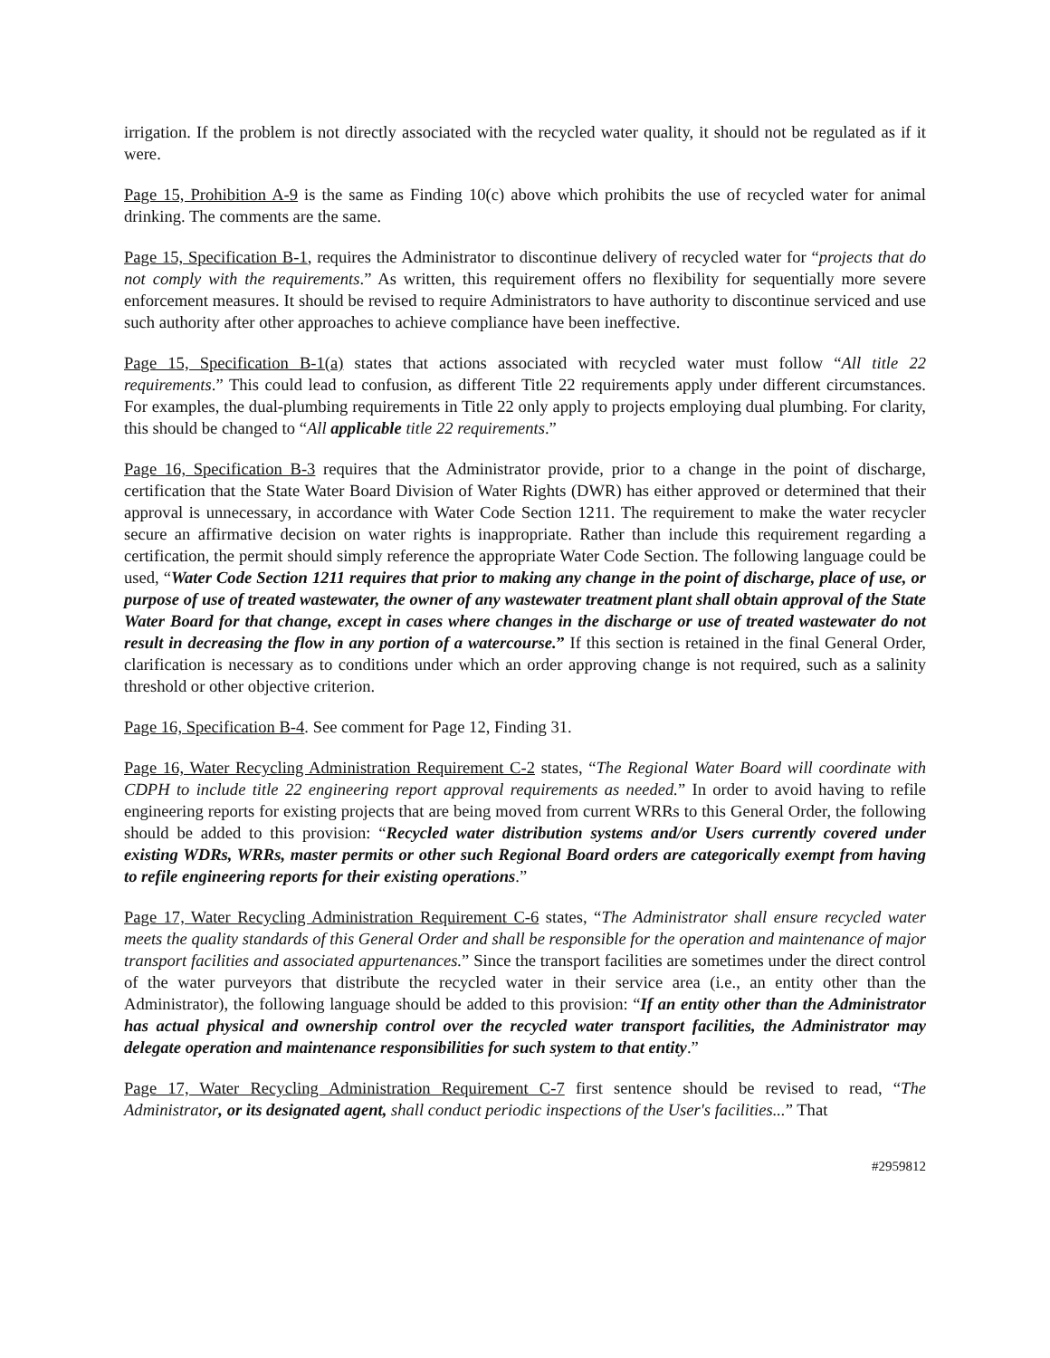irrigation. If the problem is not directly associated with the recycled water quality, it should not be regulated as if it were.
Page 15, Prohibition A-9 is the same as Finding 10(c) above which prohibits the use of recycled water for animal drinking. The comments are the same.
Page 15, Specification B-1, requires the Administrator to discontinue delivery of recycled water for “projects that do not comply with the requirements.” As written, this requirement offers no flexibility for sequentially more severe enforcement measures. It should be revised to require Administrators to have authority to discontinue serviced and use such authority after other approaches to achieve compliance have been ineffective.
Page 15, Specification B-1(a) states that actions associated with recycled water must follow “All title 22 requirements.” This could lead to confusion, as different Title 22 requirements apply under different circumstances. For examples, the dual-plumbing requirements in Title 22 only apply to projects employing dual plumbing. For clarity, this should be changed to “All applicable title 22 requirements.”
Page 16, Specification B-3 requires that the Administrator provide, prior to a change in the point of discharge, certification that the State Water Board Division of Water Rights (DWR) has either approved or determined that their approval is unnecessary, in accordance with Water Code Section 1211. The requirement to make the water recycler secure an affirmative decision on water rights is inappropriate. Rather than include this requirement regarding a certification, the permit should simply reference the appropriate Water Code Section. The following language could be used, “Water Code Section 1211 requires that prior to making any change in the point of discharge, place of use, or purpose of use of treated wastewater, the owner of any wastewater treatment plant shall obtain approval of the State Water Board for that change, except in cases where changes in the discharge or use of treated wastewater do not result in decreasing the flow in any portion of a watercourse.” If this section is retained in the final General Order, clarification is necessary as to conditions under which an order approving change is not required, such as a salinity threshold or other objective criterion.
Page 16, Specification B-4. See comment for Page 12, Finding 31.
Page 16, Water Recycling Administration Requirement C-2 states, “The Regional Water Board will coordinate with CDPH to include title 22 engineering report approval requirements as needed.” In order to avoid having to refile engineering reports for existing projects that are being moved from current WRRs to this General Order, the following should be added to this provision: “Recycled water distribution systems and/or Users currently covered under existing WDRs, WRRs, master permits or other such Regional Board orders are categorically exempt from having to refile engineering reports for their existing operations.”
Page 17, Water Recycling Administration Requirement C-6 states, “The Administrator shall ensure recycled water meets the quality standards of this General Order and shall be responsible for the operation and maintenance of major transport facilities and associated appurtenances.” Since the transport facilities are sometimes under the direct control of the water purveyors that distribute the recycled water in their service area (i.e., an entity other than the Administrator), the following language should be added to this provision: “If an entity other than the Administrator has actual physical and ownership control over the recycled water transport facilities, the Administrator may delegate operation and maintenance responsibilities for such system to that entity.”
Page 17, Water Recycling Administration Requirement C-7 first sentence should be revised to read, “The Administrator, or its designated agent, shall conduct periodic inspections of the User's facilities...” That
#2959812